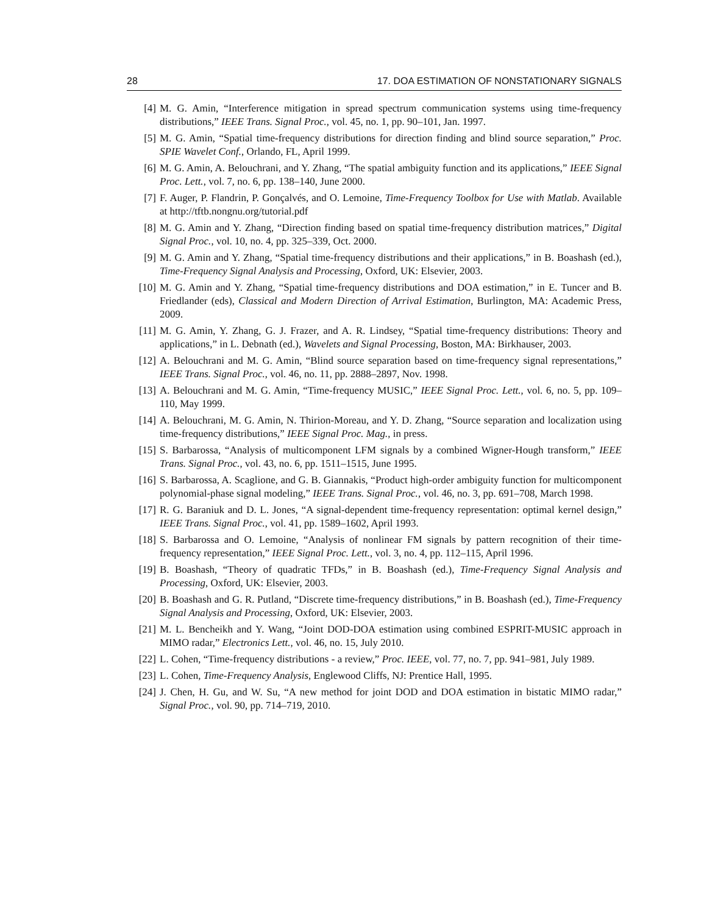28 17. DOA ESTIMATION OF NONSTATIONARY SIGNALS
[4] M. G. Amin, “Interference mitigation in spread spectrum communication systems using time-frequency distributions,” IEEE Trans. Signal Proc., vol. 45, no. 1, pp. 90–101, Jan. 1997.
[5] M. G. Amin, “Spatial time-frequency distributions for direction finding and blind source separation,” Proc. SPIE Wavelet Conf., Orlando, FL, April 1999.
[6] M. G. Amin, A. Belouchrani, and Y. Zhang, “The spatial ambiguity function and its applications,” IEEE Signal Proc. Lett., vol. 7, no. 6, pp. 138–140, June 2000.
[7] F. Auger, P. Flandrin, P. Gonçalvés, and O. Lemoine, Time-Frequency Toolbox for Use with Matlab. Available at http://tftb.nongnu.org/tutorial.pdf
[8] M. G. Amin and Y. Zhang, “Direction finding based on spatial time-frequency distribution matrices,” Digital Signal Proc., vol. 10, no. 4, pp. 325–339, Oct. 2000.
[9] M. G. Amin and Y. Zhang, “Spatial time-frequency distributions and their applications,” in B. Boashash (ed.), Time-Frequency Signal Analysis and Processing, Oxford, UK: Elsevier, 2003.
[10] M. G. Amin and Y. Zhang, “Spatial time-frequency distributions and DOA estimation,” in E. Tuncer and B. Friedlander (eds), Classical and Modern Direction of Arrival Estimation, Burlington, MA: Academic Press, 2009.
[11] M. G. Amin, Y. Zhang, G. J. Frazer, and A. R. Lindsey, “Spatial time-frequency distributions: Theory and applications,” in L. Debnath (ed.), Wavelets and Signal Processing, Boston, MA: Birkhauser, 2003.
[12] A. Belouchrani and M. G. Amin, “Blind source separation based on time-frequency signal representations,” IEEE Trans. Signal Proc., vol. 46, no. 11, pp. 2888–2897, Nov. 1998.
[13] A. Belouchrani and M. G. Amin, “Time-frequency MUSIC,” IEEE Signal Proc. Lett., vol. 6, no. 5, pp. 109–110, May 1999.
[14] A. Belouchrani, M. G. Amin, N. Thirion-Moreau, and Y. D. Zhang, “Source separation and localization using time-frequency distributions,” IEEE Signal Proc. Mag., in press.
[15] S. Barbarossa, “Analysis of multicomponent LFM signals by a combined Wigner-Hough transform,” IEEE Trans. Signal Proc., vol. 43, no. 6, pp. 1511–1515, June 1995.
[16] S. Barbarossa, A. Scaglione, and G. B. Giannakis, “Product high-order ambiguity function for multicomponent polynomial-phase signal modeling,” IEEE Trans. Signal Proc., vol. 46, no. 3, pp. 691–708, March 1998.
[17] R. G. Baraniuk and D. L. Jones, “A signal-dependent time-frequency representation: optimal kernel design,” IEEE Trans. Signal Proc., vol. 41, pp. 1589–1602, April 1993.
[18] S. Barbarossa and O. Lemoine, “Analysis of nonlinear FM signals by pattern recognition of their time-frequency representation,” IEEE Signal Proc. Lett., vol. 3, no. 4, pp. 112–115, April 1996.
[19] B. Boashash, “Theory of quadratic TFDs,” in B. Boashash (ed.), Time-Frequency Signal Analysis and Processing, Oxford, UK: Elsevier, 2003.
[20] B. Boashash and G. R. Putland, “Discrete time-frequency distributions,” in B. Boashash (ed.), Time-Frequency Signal Analysis and Processing, Oxford, UK: Elsevier, 2003.
[21] M. L. Bencheikh and Y. Wang, “Joint DOD-DOA estimation using combined ESPRIT-MUSIC approach in MIMO radar,” Electronics Lett., vol. 46, no. 15, July 2010.
[22] L. Cohen, “Time-frequency distributions - a review,” Proc. IEEE, vol. 77, no. 7, pp. 941–981, July 1989.
[23] L. Cohen, Time-Frequency Analysis, Englewood Cliffs, NJ: Prentice Hall, 1995.
[24] J. Chen, H. Gu, and W. Su, “A new method for joint DOD and DOA estimation in bistatic MIMO radar,” Signal Proc., vol. 90, pp. 714–719, 2010.